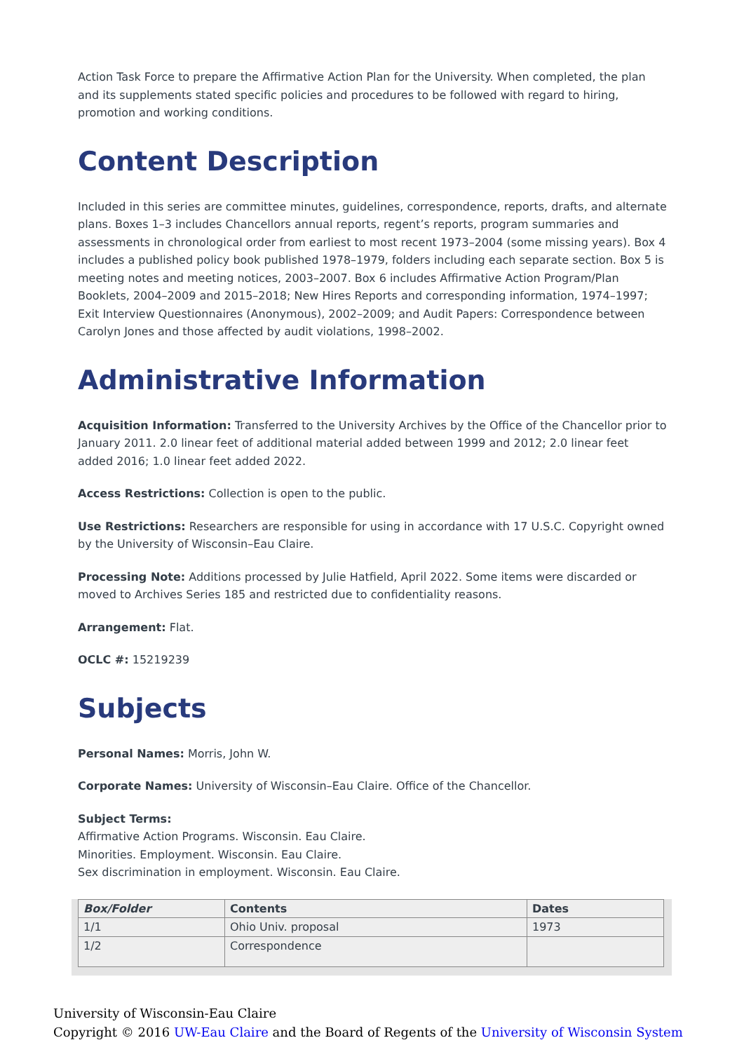Action Task Force to prepare the Affirmative Action Plan for the University. When completed, the plan and its supplements stated specific policies and procedures to be followed with regard to hiring, promotion and working conditions.
Content Description
Included in this series are committee minutes, guidelines, correspondence, reports, drafts, and alternate plans. Boxes 1–3 includes Chancellors annual reports, regent’s reports, program summaries and assessments in chronological order from earliest to most recent 1973–2004 (some missing years). Box 4 includes a published policy book published 1978–1979, folders including each separate section. Box 5 is meeting notes and meeting notices, 2003–2007. Box 6 includes Affirmative Action Program/Plan Booklets, 2004–2009 and 2015–2018; New Hires Reports and corresponding information, 1974–1997; Exit Interview Questionnaires (Anonymous), 2002–2009; and Audit Papers: Correspondence between Carolyn Jones and those affected by audit violations, 1998–2002.
Administrative Information
Acquisition Information: Transferred to the University Archives by the Office of the Chancellor prior to January 2011. 2.0 linear feet of additional material added between 1999 and 2012; 2.0 linear feet added 2016; 1.0 linear feet added 2022.
Access Restrictions: Collection is open to the public.
Use Restrictions: Researchers are responsible for using in accordance with 17 U.S.C. Copyright owned by the University of Wisconsin–Eau Claire.
Processing Note: Additions processed by Julie Hatfield, April 2022. Some items were discarded or moved to Archives Series 185 and restricted due to confidentiality reasons.
Arrangement: Flat.
OCLC #: 15219239
Subjects
Personal Names: Morris, John W.
Corporate Names: University of Wisconsin–Eau Claire. Office of the Chancellor.
Subject Terms:
Affirmative Action Programs. Wisconsin. Eau Claire.
Minorities. Employment. Wisconsin. Eau Claire.
Sex discrimination in employment. Wisconsin. Eau Claire.
| Box/Folder | Contents | Dates |
| --- | --- | --- |
| 1/1 | Ohio Univ. proposal | 1973 |
| 1/2 | Correspondence | |
University of Wisconsin-Eau Claire
Copyright © 2016 UW-Eau Claire and the Board of Regents of the University of Wisconsin System